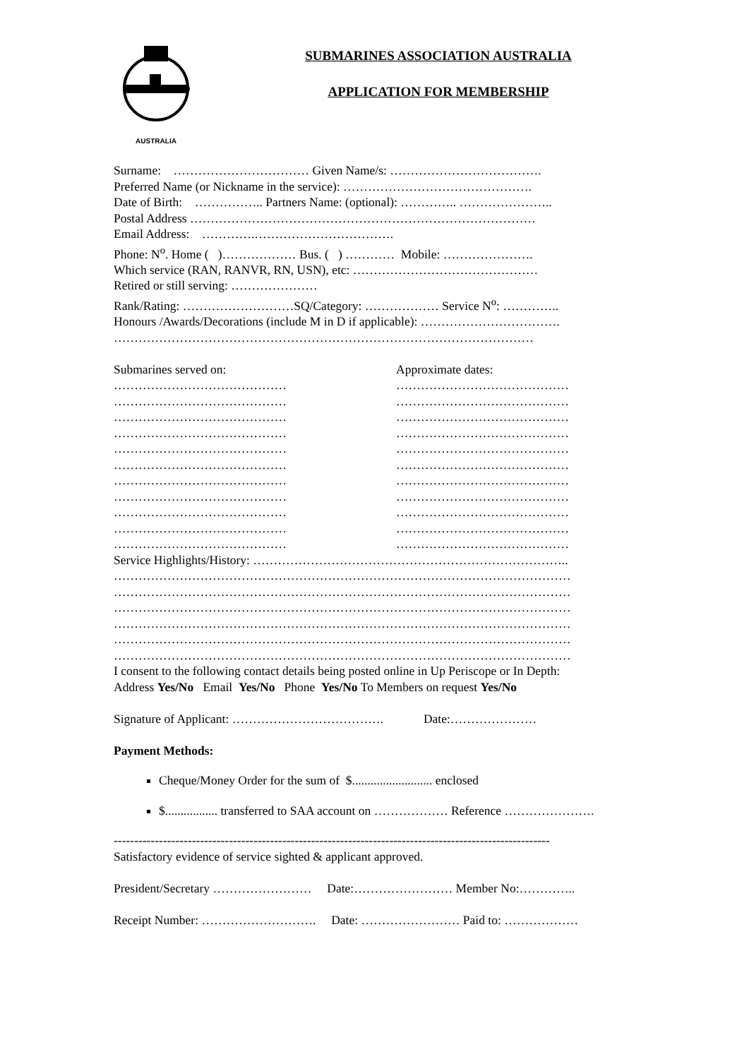AUSTRALIA
SUBMARINES ASSOCIATION AUSTRALIA
APPLICATION FOR MEMBERSHIP
Surname: …………………………… Given Name/s: ……………………………….
Preferred Name (or Nickname in the service): ……………………………………….
Date of Birth: …………….. Partners Name: (optional): ………….. …………………..
Postal Address …………………………………………………………………………
Email Address: ………….…………………………….
Phone: N<sup>o</sup>. Home ( )……………… Bus. ( ) ………… Mobile: ………………….
Which service (RAN, RANVR, RN, USN), etc: ………………………………………
Retired or still serving: …………………
Rank/Rating: ………………………SQ/Category: ……………… Service N<sup>o</sup>: …………..
Honours /Awards/Decorations (include M in D if applicable): …………………………….
…………………………………………………………………………………………
Submarines served on: Approximate dates:
……………………………………
……………………………………
……………………………………
……………………………………
……………………………………
……………………………………
……………………………………
……………………………………
……………………………………
……………………………………
……………………………………
……………………………………
……………………………………
……………………………………
……………………………………
……………………………………
……………………………………
……………………………………
……………………………………
……………………………………
……………………………………
……………………………………
Service Highlights/History: …………………………………………………………………..
…………………………………………………………………………………………………
…………………………………………………………………………………………………
…………………………………………………………………………………………………
…………………………………………………………………………………………………
…………………………………………………………………………………………………
…………………………………………………………………………………………………
I consent to the following contact details being posted online in Up Periscope or In Depth:
Address Yes/No Email Yes/No Phone Yes/No To Members on request Yes/No
Signature of Applicant: ………………………………. Date:…………………
Payment Methods:
Cheque/Money Order for the sum of $.......................... enclosed
$................. transferred to SAA account on ……………… Reference ………………….
----------------------------------------------------------------------------------------------------------
Satisfactory evidence of service sighted & applicant approved.
President/Secretary …………………… Date:…………………… Member No:…………..
Receipt Number: ………………………. Date: …………………… Paid to: ………………